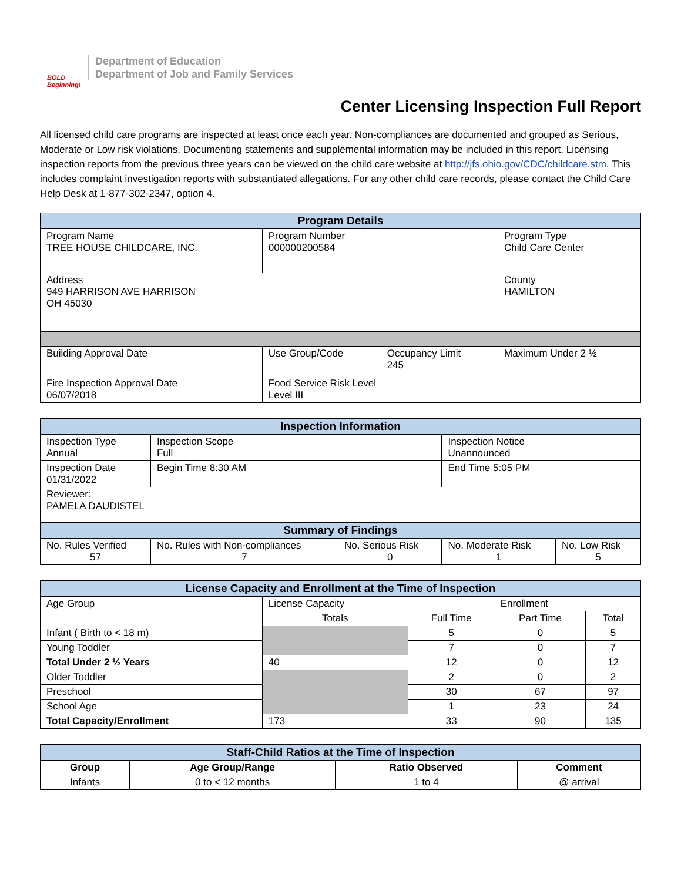BOLD Beginning!
Department of Education
Department of Job and Family Services
Center Licensing Inspection Full Report
All licensed child care programs are inspected at least once each year. Non-compliances are documented and grouped as Serious, Moderate or Low risk violations. Documenting statements and supplemental information may be included in this report. Licensing inspection reports from the previous three years can be viewed on the child care website at http://jfs.ohio.gov/CDC/childcare.stm. This includes complaint investigation reports with substantiated allegations. For any other child care records, please contact the Child Care Help Desk at 1-877-302-2347, option 4.
| Program Details | | | |
| --- | --- | --- | --- |
| Program Name TREE HOUSE CHILDCARE, INC. | Program Number 000000200584 | | Program Type Child Care Center |
| Address 949 HARRISON AVE HARRISON OH 45030 | | | County HAMILTON |
| Building Approval Date | Use Group/Code | Occupancy Limit 245 | Maximum Under 2 ½ |
| Fire Inspection Approval Date 06/07/2018 | Food Service Risk Level Level III | | |
| Inspection Information | | | | |
| --- | --- | --- | --- | --- |
| Inspection Type Annual | Inspection Scope Full | | Inspection Notice Unannounced | |
| Inspection Date 01/31/2022 | Begin Time 8:30 AM | | End Time 5:05 PM | |
| Reviewer: PAMELA DAUDISTEL | | | | |
| Summary of Findings | | | | |
| No. Rules Verified 57 | No. Rules with Non-compliances 7 | No. Serious Risk 0 | No. Moderate Risk 1 | No. Low Risk 5 |
| License Capacity and Enrollment at the Time of Inspection | | | | |
| --- | --- | --- | --- | --- |
| Age Group | License Capacity | Enrollment | | |
| | Totals | Full Time | Part Time | Total |
| Infant ( Birth to < 18 m) | | 5 | 0 | 5 |
| Young Toddler | | 7 | 0 | 7 |
| Total Under 2 ½ Years | 40 | 12 | 0 | 12 |
| Older Toddler | | 2 | 0 | 2 |
| Preschool | | 30 | 67 | 97 |
| School Age | | 1 | 23 | 24 |
| Total Capacity/Enrollment | 173 | 33 | 90 | 135 |
| Staff-Child Ratios at the Time of Inspection | | | |
| --- | --- | --- | --- |
| Group | Age Group/Range | Ratio Observed | Comment |
| Infants | 0 to < 12 months | 1 to 4 | @ arrival |